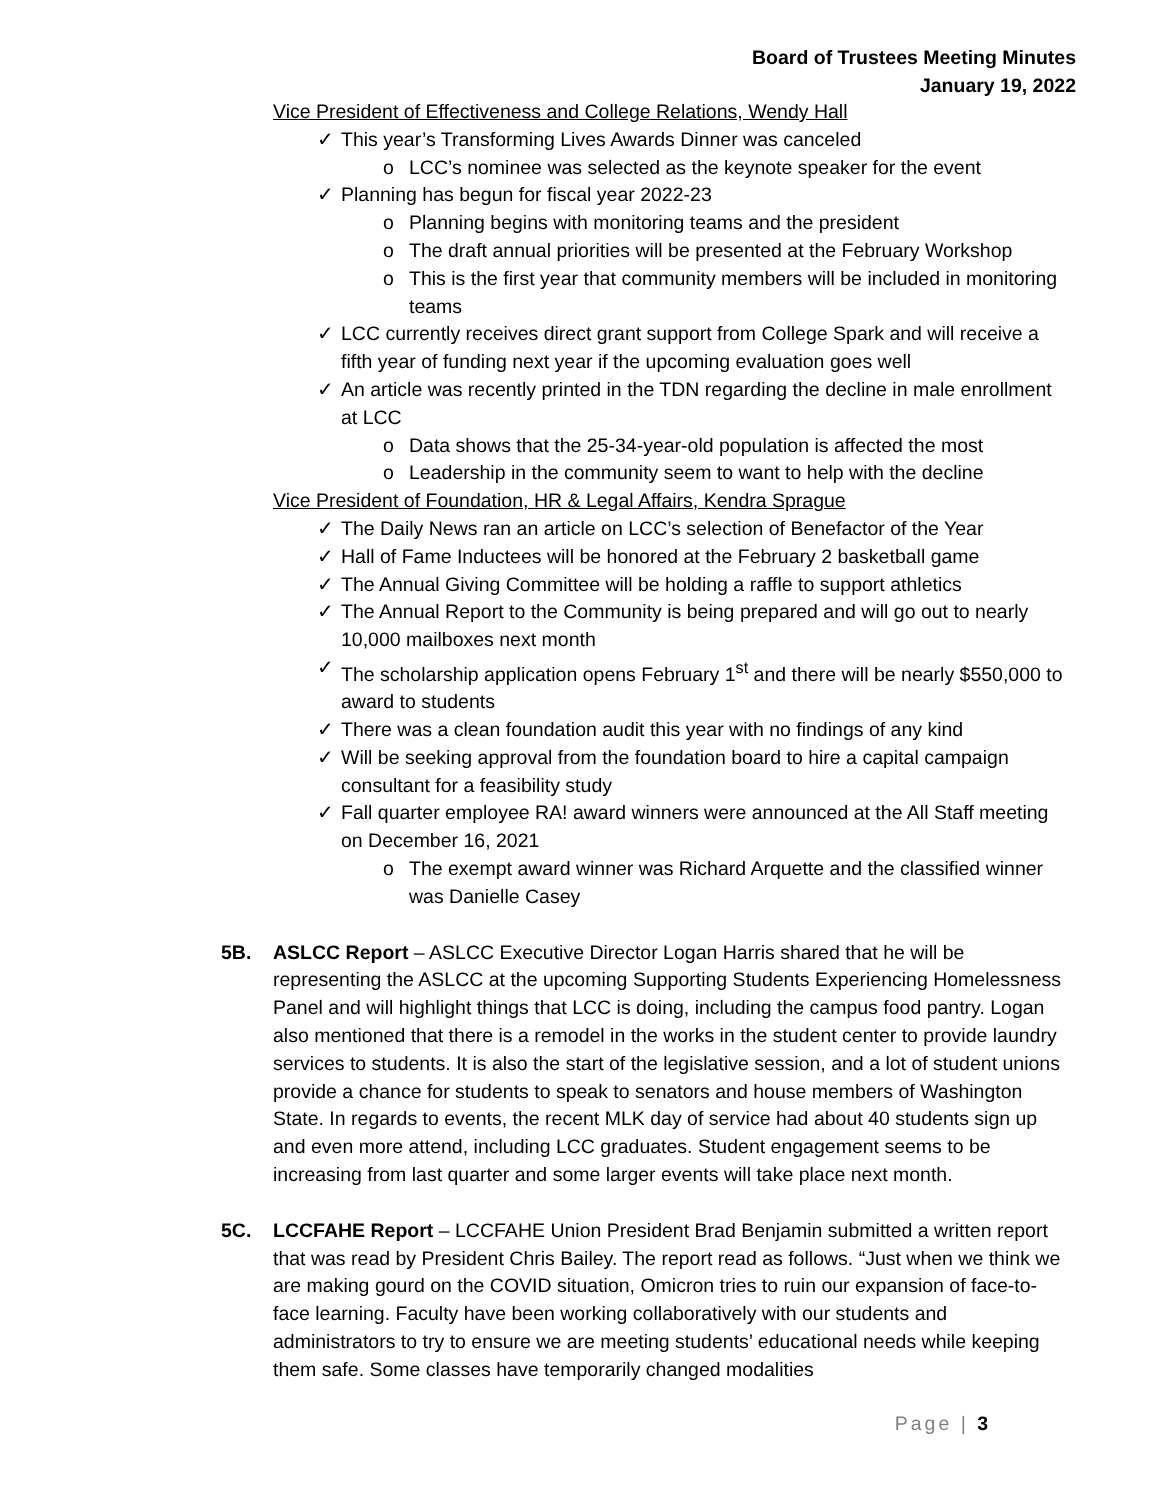Board of Trustees Meeting Minutes
January 19, 2022
Vice President of Effectiveness and College Relations, Wendy Hall
✓ This year’s Transforming Lives Awards Dinner was canceled
o LCC’s nominee was selected as the keynote speaker for the event
✓ Planning has begun for fiscal year 2022-23
o Planning begins with monitoring teams and the president
o The draft annual priorities will be presented at the February Workshop
o This is the first year that community members will be included in monitoring teams
✓ LCC currently receives direct grant support from College Spark and will receive a fifth year of funding next year if the upcoming evaluation goes well
✓ An article was recently printed in the TDN regarding the decline in male enrollment at LCC
o Data shows that the 25-34-year-old population is affected the most
o Leadership in the community seem to want to help with the decline
Vice President of Foundation, HR & Legal Affairs, Kendra Sprague
✓ The Daily News ran an article on LCC’s selection of Benefactor of the Year
✓ Hall of Fame Inductees will be honored at the February 2 basketball game
✓ The Annual Giving Committee will be holding a raffle to support athletics
✓ The Annual Report to the Community is being prepared and will go out to nearly 10,000 mailboxes next month
✓ The scholarship application opens February 1<sup>st</sup> and there will be nearly $550,000 to award to students
✓ There was a clean foundation audit this year with no findings of any kind
✓ Will be seeking approval from the foundation board to hire a capital campaign consultant for a feasibility study
✓ Fall quarter employee RA! award winners were announced at the All Staff meeting on December 16, 2021
o The exempt award winner was Richard Arquette and the classified winner was Danielle Casey
5B. ASLCC Report – ASLCC Executive Director Logan Harris shared that he will be representing the ASLCC at the upcoming Supporting Students Experiencing Homelessness Panel and will highlight things that LCC is doing, including the campus food pantry. Logan also mentioned that there is a remodel in the works in the student center to provide laundry services to students. It is also the start of the legislative session, and a lot of student unions provide a chance for students to speak to senators and house members of Washington State. In regards to events, the recent MLK day of service had about 40 students sign up and even more attend, including LCC graduates. Student engagement seems to be increasing from last quarter and some larger events will take place next month.
5C. LCCFAHE Report – LCCFAHE Union President Brad Benjamin submitted a written report that was read by President Chris Bailey. The report read as follows. “Just when we think we are making gourd on the COVID situation, Omicron tries to ruin our expansion of face-to-face learning. Faculty have been working collaboratively with our students and administrators to try to ensure we are meeting students’ educational needs while keeping them safe. Some classes have temporarily changed modalities
Page | 3